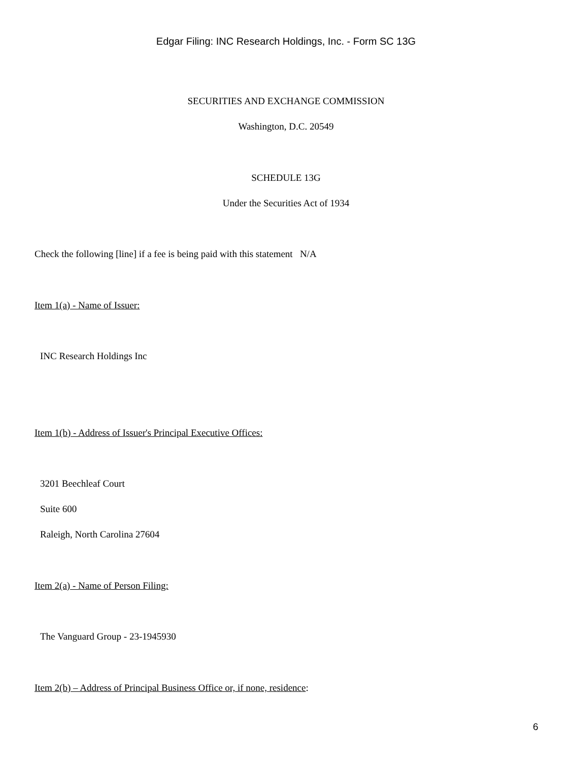Edgar Filing: INC Research Holdings, Inc. - Form SC 13G
SECURITIES AND EXCHANGE COMMISSION
Washington, D.C. 20549
SCHEDULE 13G
Under the Securities Act of 1934
Check the following [line] if a fee is being paid with this statement N/A
Item 1(a) - Name of Issuer:
INC Research Holdings Inc
Item 1(b) - Address of Issuer's Principal Executive Offices:
3201 Beechleaf Court
Suite 600
Raleigh, North Carolina 27604
Item 2(a) - Name of Person Filing:
The Vanguard Group - 23-1945930
Item 2(b) – Address of Principal Business Office or, if none, residence:
6